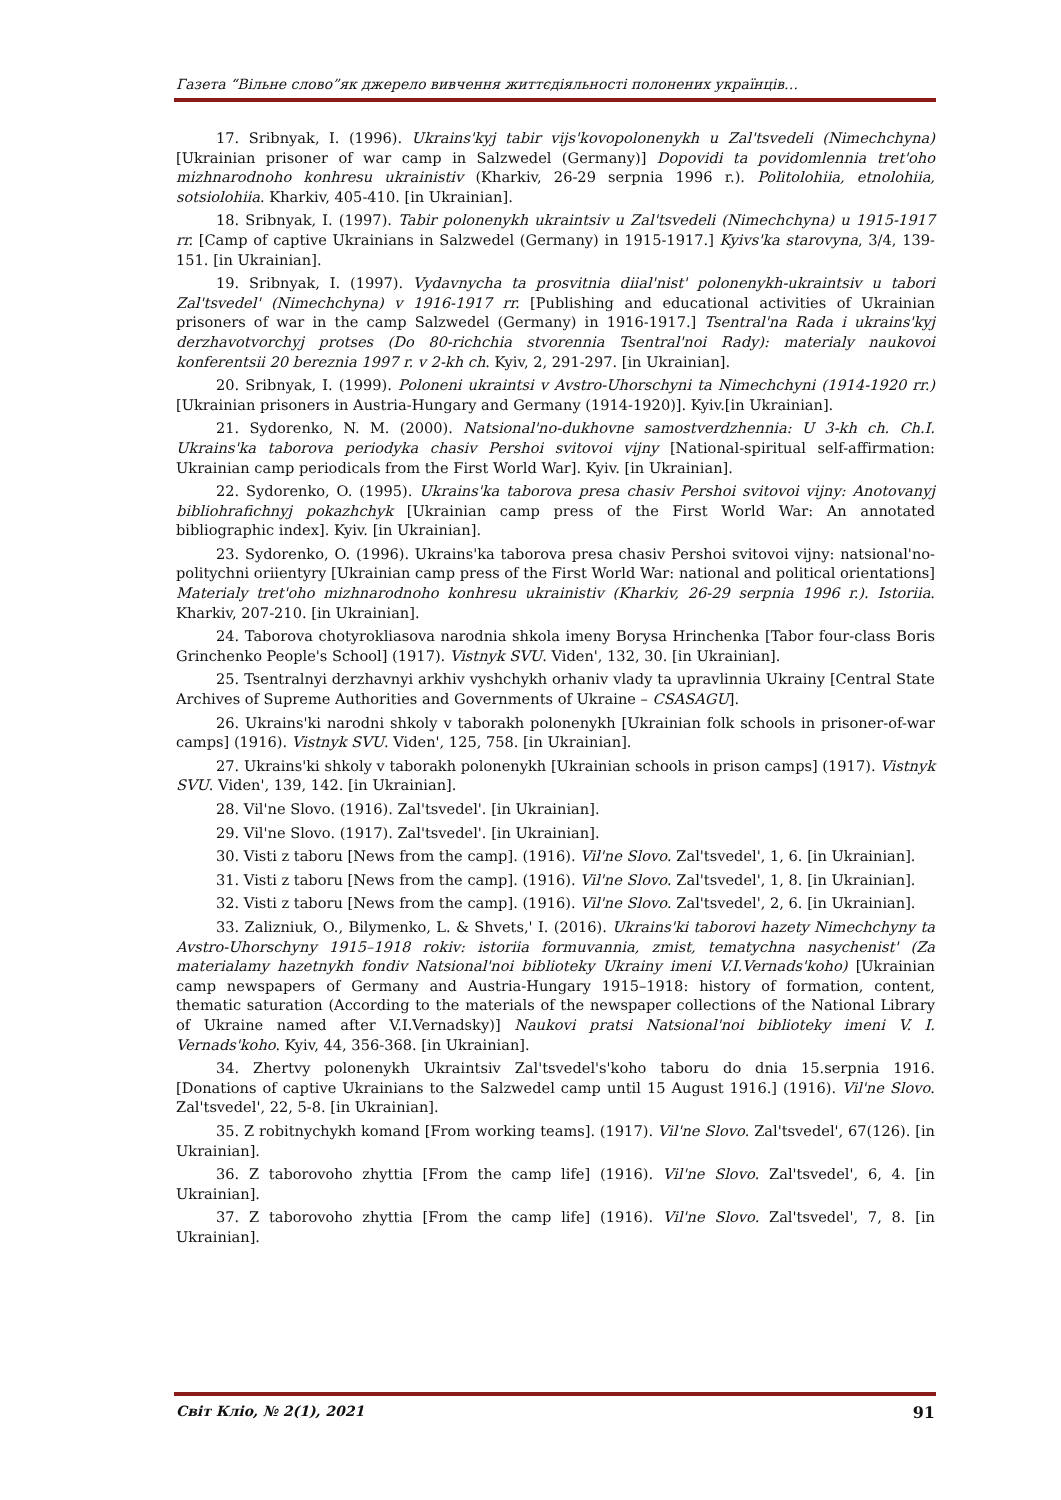Газета “Вільне слово”як джерело вивчення життєдіяльності полонених українців…
17. Sribnyak, I. (1996). Ukrains'kyj tabir vijs'kovopolonenykh u Zal'tsvedeli (Nimechchyna) [Ukrainian prisoner of war camp in Salzwedel (Germany)] Dopovidi ta povidomlennia tret'oho mizhnarodnoho konhresu ukrainistiv (Kharkiv, 26-29 serpnia 1996 r.). Politolohiia, etnolohiia, sotsiolohiia. Kharkiv, 405-410. [in Ukrainian].
18. Sribnyak, I. (1997). Tabir polonenykh ukraintsiv u Zal'tsvedeli (Nimechchyna) u 1915-1917 rr. [Camp of captive Ukrainians in Salzwedel (Germany) in 1915-1917.] Kyivs'ka starovyna, 3/4, 139-151. [in Ukrainian].
19. Sribnyak, I. (1997). Vydavnycha ta prosvitnia diial'nist' polonenykh-ukraintsiv u tabori Zal'tsvedel' (Nimechchyna) v 1916-1917 rr. [Publishing and educational activities of Ukrainian prisoners of war in the camp Salzwedel (Germany) in 1916-1917.] Tsentral'na Rada i ukrains'kyj derzhavotvorchyj protses (Do 80-richchia stvorennia Tsentral'noi Rady): materialy naukovoi konferentsii 20 bereznia 1997 r. v 2-kh ch. Kyiv, 2, 291-297. [in Ukrainian].
20. Sribnyak, I. (1999). Poloneni ukraintsi v Avstro-Uhorschyni ta Nimechchyni (1914-1920 rr.) [Ukrainian prisoners in Austria-Hungary and Germany (1914-1920)]. Kyiv.[in Ukrainian].
21. Sydorenko, N. M. (2000). Natsional'no-dukhovne samostverdzhennia: U 3-kh ch. Ch.I. Ukrains'ka taborova periodyka chasiv Pershoi svitovoi vijny [National-spiritual self-affirmation: Ukrainian camp periodicals from the First World War]. Kyiv. [in Ukrainian].
22. Sydorenko, O. (1995). Ukrains'ka taborova presa chasiv Pershoi svitovoi vijny: Anotovanyj bibliohrafichnyj pokazhchyk [Ukrainian camp press of the First World War: An annotated bibliographic index]. Kyiv. [in Ukrainian].
23. Sydorenko, O. (1996). Ukrains'ka taborova presa chasiv Pershoi svitovoi vijny: natsional'no-politychni oriientyry [Ukrainian camp press of the First World War: national and political orientations] Materialy tret'oho mizhnarodnoho konhresu ukrainistiv (Kharkiv, 26-29 serpnia 1996 r.). Istoriia. Kharkiv, 207-210. [in Ukrainian].
24. Taborova chotyrokliasova narodnia shkola imeny Borysa Hrinchenka [Tabor four-class Boris Grinchenko People's School] (1917). Vistnyk SVU. Viden', 132, 30. [in Ukrainian].
25. Tsentralnyi derzhavnyi arkhiv vyshchykh orhaniv vlady ta upravlinnia Ukrainy [Central State Archives of Supreme Authorities and Governments of Ukraine – CSASAGU].
26. Ukrains'ki narodni shkoly v taborakh polonenykh [Ukrainian folk schools in prisoner-of-war camps] (1916). Vistnyk SVU. Viden', 125, 758. [in Ukrainian].
27. Ukrains'ki shkoly v taborakh polonenykh [Ukrainian schools in prison camps] (1917). Vistnyk SVU. Viden', 139, 142. [in Ukrainian].
28. Vil'ne Slovo. (1916). Zal'tsvedel'. [in Ukrainian].
29. Vil'ne Slovo. (1917). Zal'tsvedel'. [in Ukrainian].
30. Visti z taboru [News from the camp]. (1916). Vil'ne Slovo. Zal'tsvedel', 1, 6. [in Ukrainian].
31. Visti z taboru [News from the camp]. (1916). Vil'ne Slovo. Zal'tsvedel', 1, 8. [in Ukrainian].
32. Visti z taboru [News from the camp]. (1916). Vil'ne Slovo. Zal'tsvedel', 2, 6. [in Ukrainian].
33. Zalizniuk, O., Bilymenko, L. & Shvets,' I. (2016). Ukrains'ki taborovi hazety Nimechchyny ta Avstro-Uhorschyny 1915–1918 rokiv: istoriia formuvannia, zmist, tematychna nasychenist' (Za materialamy hazetnykh fondiv Natsional'noi biblioteky Ukrainy imeni V.I.Vernads'koho) [Ukrainian camp newspapers of Germany and Austria-Hungary 1915–1918: history of formation, content, thematic saturation (According to the materials of the newspaper collections of the National Library of Ukraine named after V.I.Vernadsky)] Naukovi pratsi Natsional'noi biblioteky imeni V. I. Vernads'koho. Kyiv, 44, 356-368. [in Ukrainian].
34. Zhertvy polonenykh Ukraintsiv Zal'tsvedel's'koho taboru do dnia 15.serpnia 1916. [Donations of captive Ukrainians to the Salzwedel camp until 15 August 1916.] (1916). Vil'ne Slovo. Zal'tsvedel', 22, 5-8. [in Ukrainian].
35. Z robitnychykh komand [From working teams]. (1917). Vil'ne Slovo. Zal'tsvedel', 67(126). [in Ukrainian].
36. Z taborovoho zhyttia [From the camp life] (1916). Vil'ne Slovo. Zal'tsvedel', 6, 4. [in Ukrainian].
37. Z taborovoho zhyttia [From the camp life] (1916). Vil'ne Slovo. Zal'tsvedel', 7, 8. [in Ukrainian].
Світ Кліо, № 2(1), 2021 91